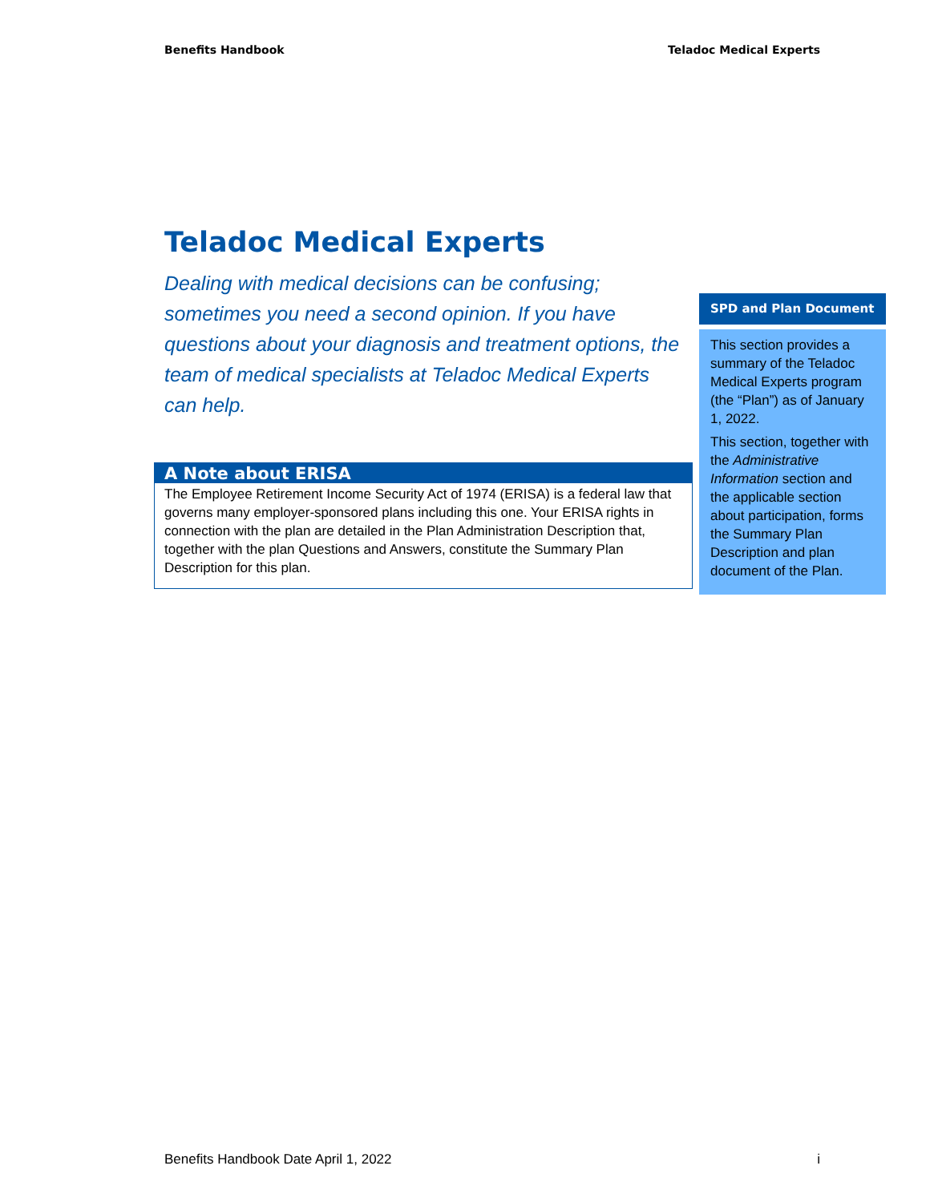Benefits Handbook Teladoc Medical Experts
Teladoc Medical Experts
Dealing with medical decisions can be confusing; sometimes you need a second opinion. If you have questions about your diagnosis and treatment options, the team of medical specialists at Teladoc Medical Experts can help.
A Note about ERISA
The Employee Retirement Income Security Act of 1974 (ERISA) is a federal law that governs many employer-sponsored plans including this one. Your ERISA rights in connection with the plan are detailed in the Plan Administration Description that, together with the plan Questions and Answers, constitute the Summary Plan Description for this plan.
SPD and Plan Document
This section provides a summary of the Teladoc Medical Experts program (the “Plan”) as of January 1, 2022.
This section, together with the Administrative Information section and the applicable section about participation, forms the Summary Plan Description and plan document of the Plan.
Benefits Handbook Date April 1, 2022 i